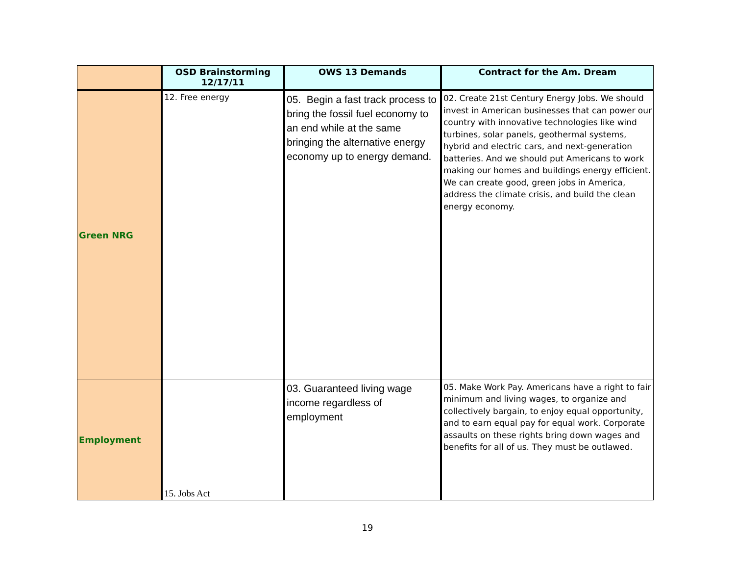| | OSD Brainstorming 12/17/11 | OWS 13 Demands | Contract for the Am. Dream |
| --- | --- | --- | --- |
| Green NRG | 12. Free energy | 05. Begin a fast track process to bring the fossil fuel economy to an end while at the same bringing the alternative energy economy up to energy demand. | 02. Create 21st Century Energy Jobs. We should invest in American businesses that can power our country with innovative technologies like wind turbines, solar panels, geothermal systems, hybrid and electric cars, and next-generation batteries. And we should put Americans to work making our homes and buildings energy efficient. We can create good, green jobs in America, address the climate crisis, and build the clean energy economy. |
| Employment | 15. Jobs Act | 03. Guaranteed living wage income regardless of employment | 05. Make Work Pay. Americans have a right to fair minimum and living wages, to organize and collectively bargain, to enjoy equal opportunity, and to earn equal pay for equal work. Corporate assaults on these rights bring down wages and benefits for all of us. They must be outlawed. |
19